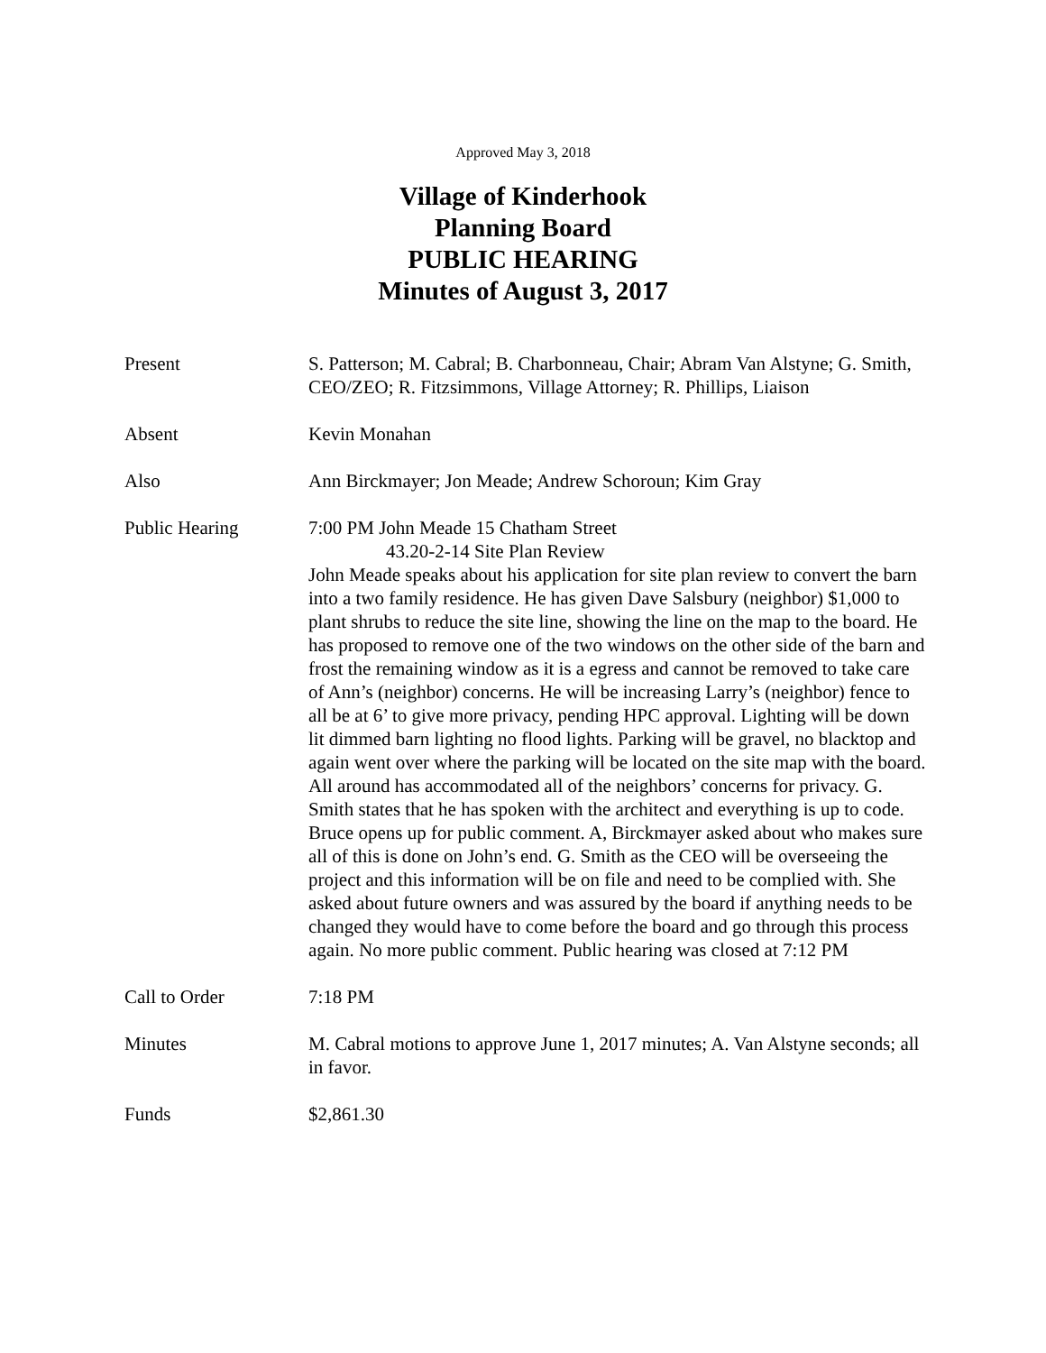Approved May 3, 2018
Village of Kinderhook
Planning Board
PUBLIC HEARING
Minutes of August 3, 2017
Present S. Patterson; M. Cabral; B. Charbonneau, Chair; Abram Van Alstyne; G. Smith, CEO/ZEO; R. Fitzsimmons, Village Attorney; R. Phillips, Liaison
Absent Kevin Monahan
Also Ann Birckmayer; Jon Meade; Andrew Schoroun; Kim Gray
Public Hearing 7:00 PM John Meade 15 Chatham Street
43.20-2-14 Site Plan Review
John Meade speaks about his application for site plan review to convert the barn into a two family residence. He has given Dave Salsbury (neighbor) $1,000 to plant shrubs to reduce the site line, showing the line on the map to the board. He has proposed to remove one of the two windows on the other side of the barn and frost the remaining window as it is a egress and cannot be removed to take care of Ann’s (neighbor) concerns. He will be increasing Larry’s (neighbor) fence to all be at 6’ to give more privacy, pending HPC approval. Lighting will be down lit dimmed barn lighting no flood lights. Parking will be gravel, no blacktop and again went over where the parking will be located on the site map with the board. All around has accommodated all of the neighbors’ concerns for privacy. G. Smith states that he has spoken with the architect and everything is up to code. Bruce opens up for public comment. A, Birckmayer asked about who makes sure all of this is done on John’s end. G. Smith as the CEO will be overseeing the project and this information will be on file and need to be complied with. She asked about future owners and was assured by the board if anything needs to be changed they would have to come before the board and go through this process again. No more public comment. Public hearing was closed at 7:12 PM
Call to Order 7:18 PM
Minutes M. Cabral motions to approve June 1, 2017 minutes; A. Van Alstyne seconds; all in favor.
Funds $2,861.30